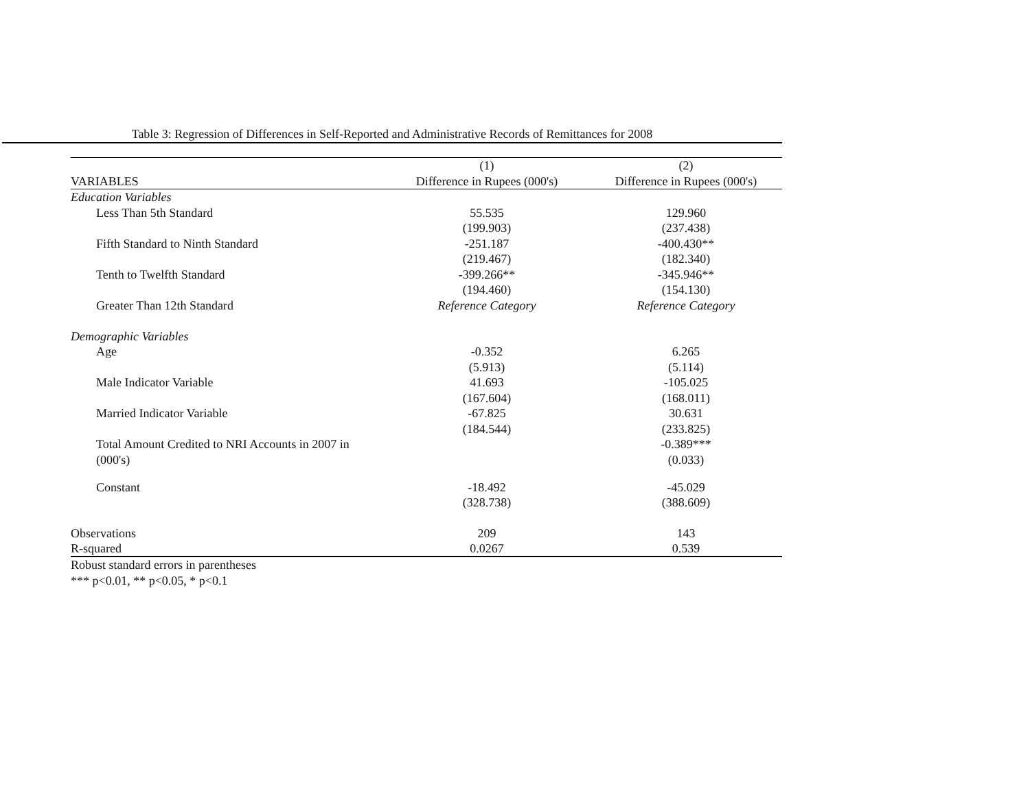Table 3: Regression of Differences in Self-Reported and Administrative Records of Remittances for 2008
| | (1) | (2) |
| --- | --- | --- |
| VARIABLES | Difference in Rupees (000's) | Difference in Rupees (000's) |
| Education Variables | | |
| Less Than 5th Standard | 55.535 | 129.960 |
| | (199.903) | (237.438) |
| Fifth Standard to Ninth Standard | -251.187 | -400.430** |
| | (219.467) | (182.340) |
| Tenth to Twelfth Standard | -399.266** | -345.946** |
| | (194.460) | (154.130) |
| Greater Than 12th Standard | Reference Category | Reference Category |
| Demographic Variables | | |
| Age | -0.352 | 6.265 |
| | (5.913) | (5.114) |
| Male Indicator Variable | 41.693 | -105.025 |
| | (167.604) | (168.011) |
| Married Indicator Variable | -67.825 | 30.631 |
| | (184.544) | (233.825) |
| Total Amount Credited to NRI Accounts in 2007 in | | -0.389*** |
| (000's) | | (0.033) |
| Constant | -18.492 | -45.029 |
| | (328.738) | (388.609) |
| Observations | 209 | 143 |
| R-squared | 0.0267 | 0.539 |
Robust standard errors in parentheses
*** p<0.01, ** p<0.05, * p<0.1